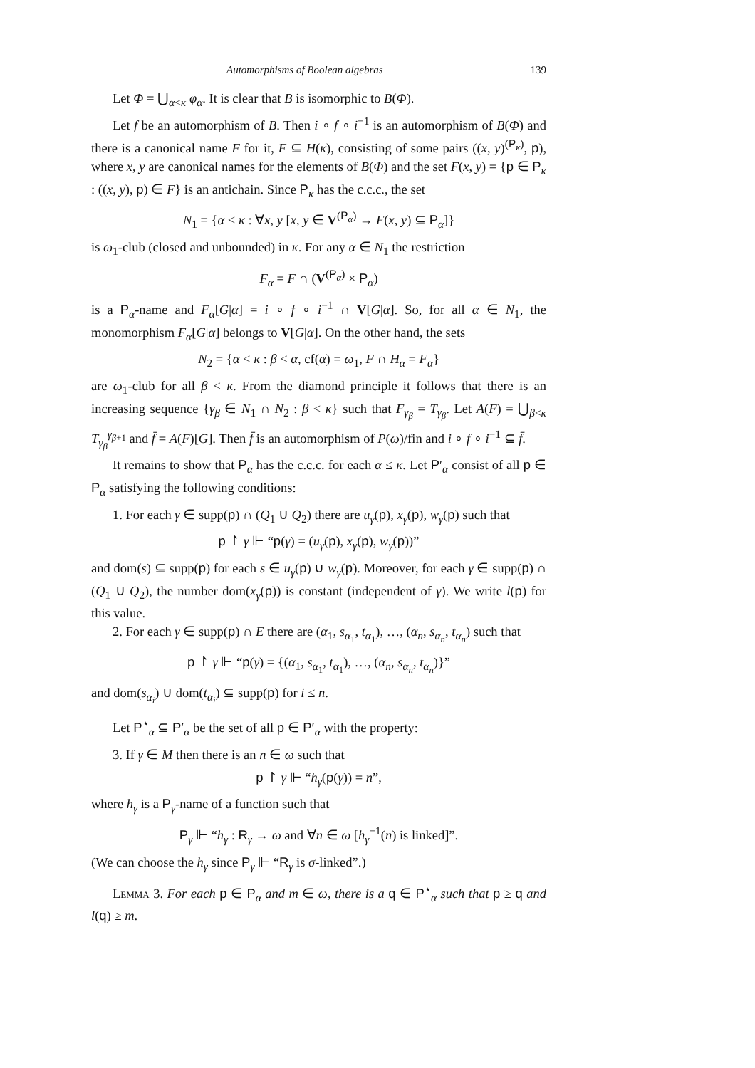Automorphisms of Boolean algebras 139
Let Φ = ⋃<sub>α<κ</sub> φ<sub>α</sub>. It is clear that B is isomorphic to B(Φ).
Let f be an automorphism of B. Then i ∘ f ∘ i<sup>−1</sup> is an automorphism of B(Φ) and there is a canonical name F for it, F ⊆ H(κ), consisting of some pairs ((x, y)<sup>(P<sub>κ</sub>)</sup>, p), where x, y are canonical names for the elements of B(Φ) and the set F(x, y) = {p ∈ P<sub>κ</sub> : ((x, y), p) ∈ F} is an antichain. Since P<sub>κ</sub> has the c.c.c., the set
N<sub>1</sub> = {α < κ : ∀x, y [x, y ∈ V<sup>(P<sub>α</sub>)</sup> → F(x, y) ⊆ P<sub>α</sub>]}
is ω<sub>1</sub>-club (closed and unbounded) in κ. For any α ∈ N<sub>1</sub> the restriction
F<sub>α</sub> = F ∩ (V<sup>(P<sub>α</sub>)</sup> × P<sub>α</sub>)
is a P<sub>α</sub>-name and F<sub>α</sub>[G|α] = i ∘ f ∘ i<sup>−1</sup> ∩ V[G|α]. So, for all α ∈ N<sub>1</sub>, the monomorphism F<sub>α</sub>[G|α] belongs to V[G|α]. On the other hand, the sets
N<sub>2</sub> = {α < κ : β < α, cf(α) = ω<sub>1</sub>, F ∩ H<sub>α</sub> = F<sub>α</sub>}
are ω<sub>1</sub>-club for all β < κ. From the diamond principle it follows that there is an increasing sequence {γ<sub>β</sub> ∈ N<sub>1</sub> ∩ N<sub>2</sub> : β < κ} such that F<sub>γ<sub>β</sub></sub> = T<sub>γ<sub>β</sub></sub>. Let A(F) = ⋃<sub>β<κ</sub> T<sub>γ<sub>β</sub></sub><sup>γ<sub>β+1</sub></sup> and f̄ = A(F)[G]. Then f̄ is an automorphism of P(ω)/fin and i ∘ f ∘ i<sup>−1</sup> ⊆ f̄.
It remains to show that P<sub>α</sub> has the c.c.c. for each α ≤ κ. Let P′<sub>α</sub> consist of all p ∈ P<sub>α</sub> satisfying the following conditions:
1. For each γ ∈ supp(p) ∩ (Q<sub>1</sub> ∪ Q<sub>2</sub>) there are u<sub>γ</sub>(p), x<sub>γ</sub>(p), w<sub>γ</sub>(p) such that
p ↾ γ ⊩ “p(γ) = (u<sub>γ</sub>(p), x<sub>γ</sub>(p), w<sub>γ</sub>(p))”
and dom(s) ⊆ supp(p) for each s ∈ u<sub>γ</sub>(p) ∪ w<sub>γ</sub>(p). Moreover, for each γ ∈ supp(p) ∩ (Q<sub>1</sub> ∪ Q<sub>2</sub>), the number dom(x<sub>γ</sub>(p)) is constant (independent of γ). We write l(p) for this value.
2. For each γ ∈ supp(p) ∩ E there are (α<sub>1</sub>, s<sub>α<sub>1</sub></sub>, t<sub>α<sub>1</sub></sub>), …, (α<sub>n</sub>, s<sub>α<sub>n</sub></sub>, t<sub>α<sub>n</sub></sub>) such that
p ↾ γ ⊩ “p(γ) = {(α<sub>1</sub>, s<sub>α<sub>1</sub></sub>, t<sub>α<sub>1</sub></sub>), …, (α<sub>n</sub>, s<sub>α<sub>n</sub></sub>, t<sub>α<sub>n</sub></sub>)}”
and dom(s<sub>α<sub>i</sub></sub>) ∪ dom(t<sub>α<sub>i</sub></sub>) ⊆ supp(p) for i ≤ n.
Let P<sup>⋆</sup><sub>α</sub> ⊆ P′<sub>α</sub> be the set of all p ∈ P′<sub>α</sub> with the property:
3. If γ ∈ M then there is an n ∈ ω such that
p ↾ γ ⊩ “h<sub>γ</sub>(p(γ)) = n”,
where h<sub>γ</sub> is a P<sub>γ</sub>-name of a function such that
P<sub>γ</sub> ⊩ “h<sub>γ</sub> : R<sub>γ</sub> → ω and ∀n ∈ ω [h<sub>γ</sub><sup>−1</sup>(n) is linked]”.
(We can choose the h<sub>γ</sub> since P<sub>γ</sub> ⊩ “R<sub>γ</sub> is σ-linked”.)
Lemma 3. For each p ∈ P<sub>α</sub> and m ∈ ω, there is a q ∈ P<sup>⋆</sup><sub>α</sub> such that p ≥ q and l(q) ≥ m.